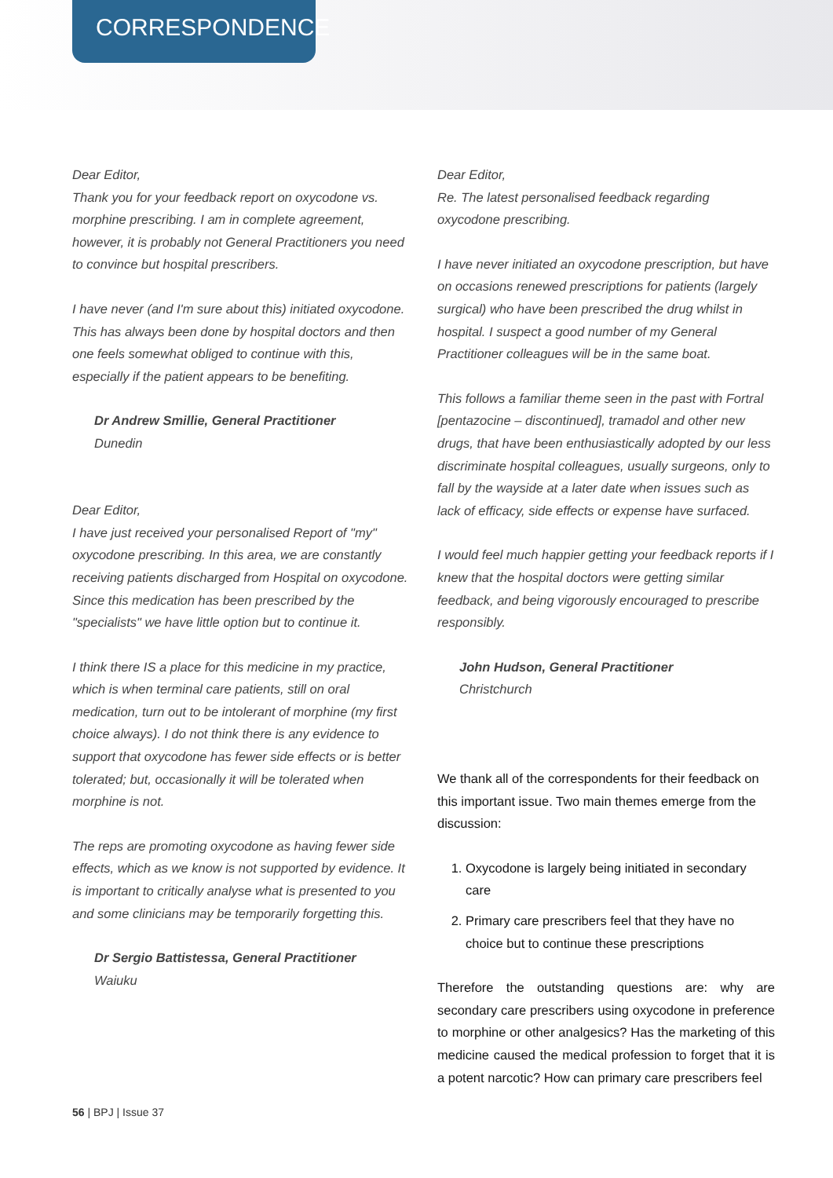CORRESPONDENCE
Dear Editor,
Thank you for your feedback report on oxycodone vs. morphine prescribing. I am in complete agreement, however, it is probably not General Practitioners you need to convince but hospital prescribers.
I have never (and I'm sure about this) initiated oxycodone. This has always been done by hospital doctors and then one feels somewhat obliged to continue with this, especially if the patient appears to be benefiting.
Dr Andrew Smillie, General Practitioner
Dunedin
Dear Editor,
I have just received your personalised Report of "my" oxycodone prescribing. In this area, we are constantly receiving patients discharged from Hospital on oxycodone. Since this medication has been prescribed by the "specialists" we have little option but to continue it.
I think there IS a place for this medicine in my practice, which is when terminal care patients, still on oral medication, turn out to be intolerant of morphine (my first choice always). I do not think there is any evidence to support that oxycodone has fewer side effects or is better tolerated; but, occasionally it will be tolerated when morphine is not.
The reps are promoting oxycodone as having fewer side effects, which as we know is not supported by evidence. It is important to critically analyse what is presented to you and some clinicians may be temporarily forgetting this.
Dr Sergio Battistessa, General Practitioner
Waiuku
Dear Editor,
Re. The latest personalised feedback regarding oxycodone prescribing.
I have never initiated an oxycodone prescription, but have on occasions renewed prescriptions for patients (largely surgical) who have been prescribed the drug whilst in hospital. I suspect a good number of my General Practitioner colleagues will be in the same boat.
This follows a familiar theme seen in the past with Fortral [pentazocine – discontinued], tramadol and other new drugs, that have been enthusiastically adopted by our less discriminate hospital colleagues, usually surgeons, only to fall by the wayside at a later date when issues such as lack of efficacy, side effects or expense have surfaced.
I would feel much happier getting your feedback reports if I knew that the hospital doctors were getting similar feedback, and being vigorously encouraged to prescribe responsibly.
John Hudson, General Practitioner
Christchurch
We thank all of the correspondents for their feedback on this important issue. Two main themes emerge from the discussion:
1. Oxycodone is largely being initiated in secondary care
2. Primary care prescribers feel that they have no choice but to continue these prescriptions
Therefore the outstanding questions are: why are secondary care prescribers using oxycodone in preference to morphine or other analgesics? Has the marketing of this medicine caused the medical profession to forget that it is a potent narcotic? How can primary care prescribers feel
56 | BPJ | Issue 37